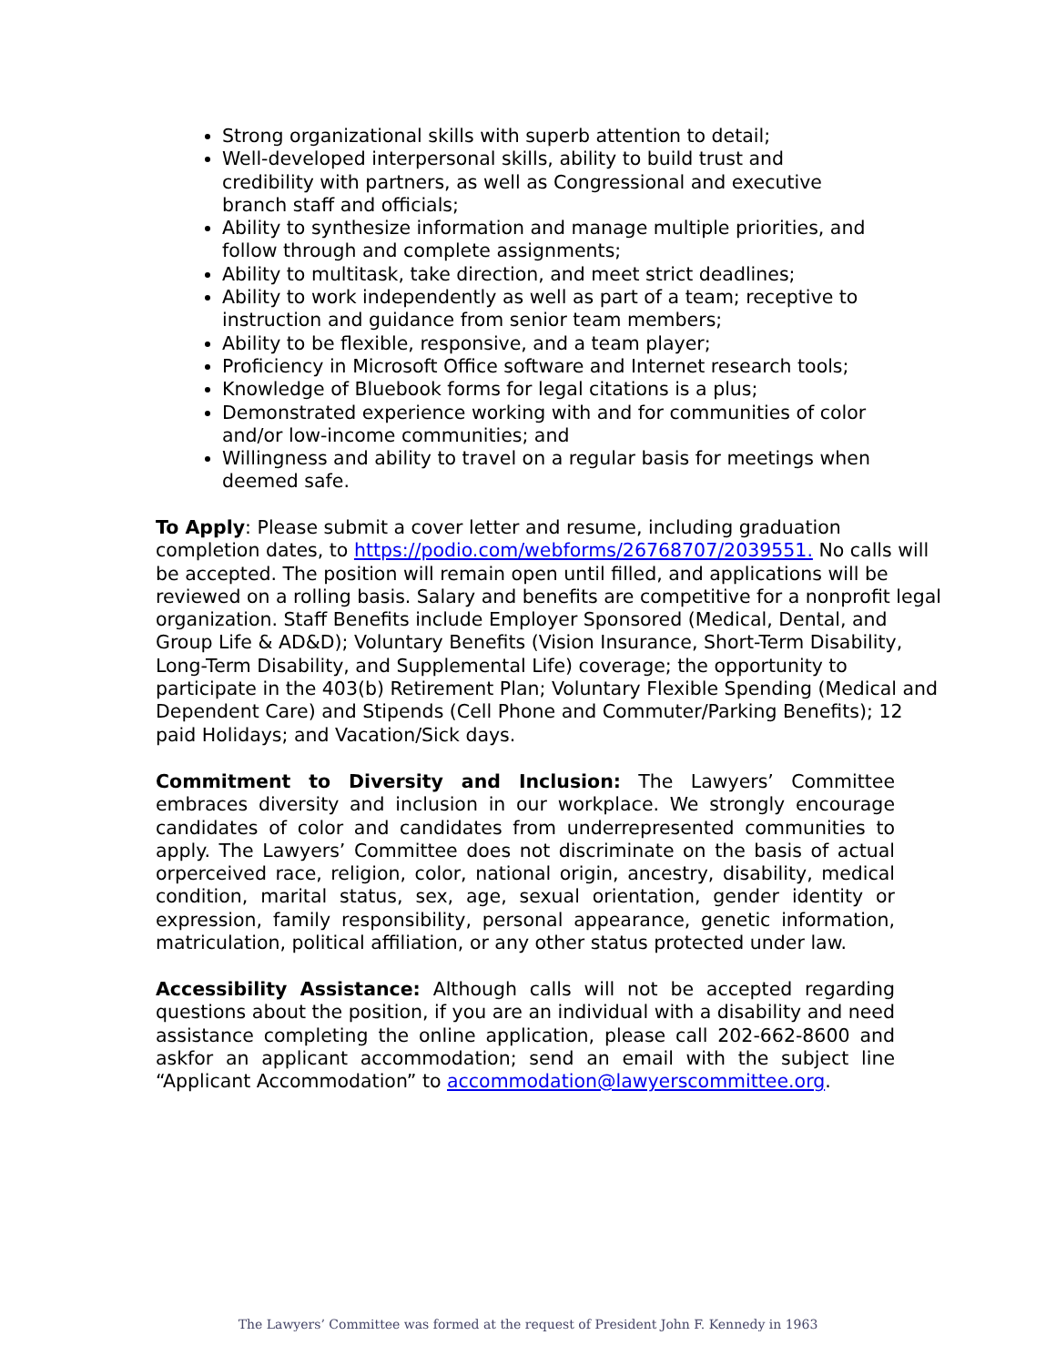Strong organizational skills with superb attention to detail;
Well-developed interpersonal skills, ability to build trust and credibility with partners, as well as Congressional and executive branch staff and officials;
Ability to synthesize information and manage multiple priorities, and follow through and complete assignments;
Ability to multitask, take direction, and meet strict deadlines;
Ability to work independently as well as part of a team; receptive to instruction and guidance from senior team members;
Ability to be flexible, responsive, and a team player;
Proficiency in Microsoft Office software and Internet research tools;
Knowledge of Bluebook forms for legal citations is a plus;
Demonstrated experience working with and for communities of color and/or low-income communities; and
Willingness and ability to travel on a regular basis for meetings when deemed safe.
To Apply: Please submit a cover letter and resume, including graduation completion dates, to https://podio.com/webforms/26768707/2039551. No calls will be accepted. The position will remain open until filled, and applications will be reviewed on a rolling basis. Salary and benefits are competitive for a nonprofit legal organization. Staff Benefits include Employer Sponsored (Medical, Dental, and Group Life & AD&D); Voluntary Benefits (Vision Insurance, Short-Term Disability, Long-Term Disability, and Supplemental Life) coverage; the opportunity to participate in the 403(b) Retirement Plan; Voluntary Flexible Spending (Medical and Dependent Care) and Stipends (Cell Phone and Commuter/Parking Benefits); 12 paid Holidays; and Vacation/Sick days.
Commitment to Diversity and Inclusion: The Lawyers’ Committee embraces diversity and inclusion in our workplace. We strongly encourage candidates of color and candidates from underrepresented communities to apply. The Lawyers’ Committee does not discriminate on the basis of actual orperceived race, religion, color, national origin, ancestry, disability, medical condition, marital status, sex, age, sexual orientation, gender identity or expression, family responsibility, personal appearance, genetic information, matriculation, political affiliation, or any other status protected under law.
Accessibility Assistance: Although calls will not be accepted regarding questions about the position, if you are an individual with a disability and need assistance completing the online application, please call 202-662-8600 and askfor an applicant accommodation; send an email with the subject line “Applicant Accommodation” to accommodation@lawyerscommittee.org.
The Lawyers’ Committee was formed at the request of President John F. Kennedy in 1963